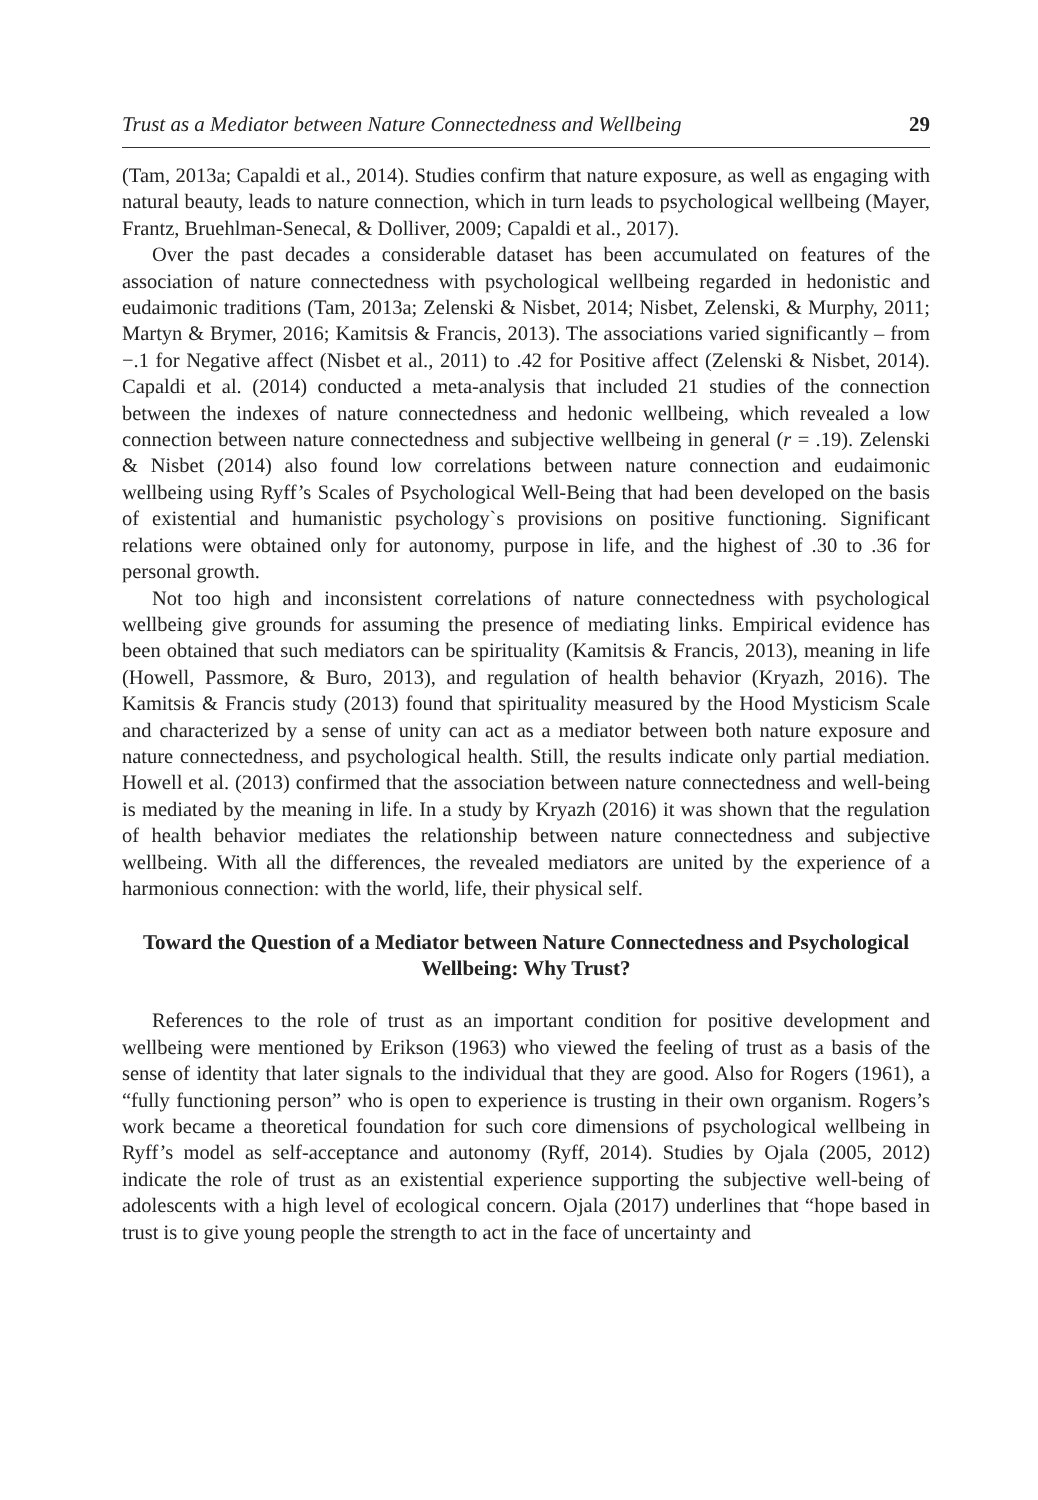Trust as a Mediator between Nature Connectedness and Wellbeing 29
(Tam, 2013a; Capaldi et al., 2014). Studies confirm that nature exposure, as well as engaging with natural beauty, leads to nature connection, which in turn leads to psychological wellbeing (Mayer, Frantz, Bruehlman-Senecal, & Dolliver, 2009; Capaldi et al., 2017).
Over the past decades a considerable dataset has been accumulated on features of the association of nature connectedness with psychological wellbeing regarded in hedonistic and eudaimonic traditions (Tam, 2013a; Zelenski & Nisbet, 2014; Nisbet, Zelenski, & Murphy, 2011; Martyn & Brymer, 2016; Kamitsis & Francis, 2013). The associations varied significantly – from −.1 for Negative affect (Nisbet et al., 2011) to .42 for Positive affect (Zelenski & Nisbet, 2014). Capaldi et al. (2014) conducted a meta-analysis that included 21 studies of the connection between the indexes of nature connectedness and hedonic wellbeing, which revealed a low connection between nature connectedness and subjective wellbeing in general (r = .19). Zelenski & Nisbet (2014) also found low correlations between nature connection and eudaimonic wellbeing using Ryff’s Scales of Psychological Well-Being that had been developed on the basis of existential and humanistic psychology`s provisions on positive functioning. Significant relations were obtained only for autonomy, purpose in life, and the highest of .30 to .36 for personal growth.
Not too high and inconsistent correlations of nature connectedness with psychological wellbeing give grounds for assuming the presence of mediating links. Empirical evidence has been obtained that such mediators can be spirituality (Kamitsis & Francis, 2013), meaning in life (Howell, Passmore, & Buro, 2013), and regulation of health behavior (Kryazh, 2016). The Kamitsis & Francis study (2013) found that spirituality measured by the Hood Mysticism Scale and characterized by a sense of unity can act as a mediator between both nature exposure and nature connectedness, and psychological health. Still, the results indicate only partial mediation. Howell et al. (2013) confirmed that the association between nature connectedness and well-being is mediated by the meaning in life. In a study by Kryazh (2016) it was shown that the regulation of health behavior mediates the relationship between nature connectedness and subjective wellbeing. With all the differences, the revealed mediators are united by the experience of a harmonious connection: with the world, life, their physical self.
Toward the Question of a Mediator between Nature Connectedness and Psychological Wellbeing: Why Trust?
References to the role of trust as an important condition for positive development and wellbeing were mentioned by Erikson (1963) who viewed the feeling of trust as a basis of the sense of identity that later signals to the individual that they are good. Also for Rogers (1961), a “fully functioning person” who is open to experience is trusting in their own organism. Rogers’s work became a theoretical foundation for such core dimensions of psychological wellbeing in Ryff’s model as self-acceptance and autonomy (Ryff, 2014). Studies by Ojala (2005, 2012) indicate the role of trust as an existential experience supporting the subjective well-being of adolescents with a high level of ecological concern. Ojala (2017) underlines that “hope based in trust is to give young people the strength to act in the face of uncertainty and